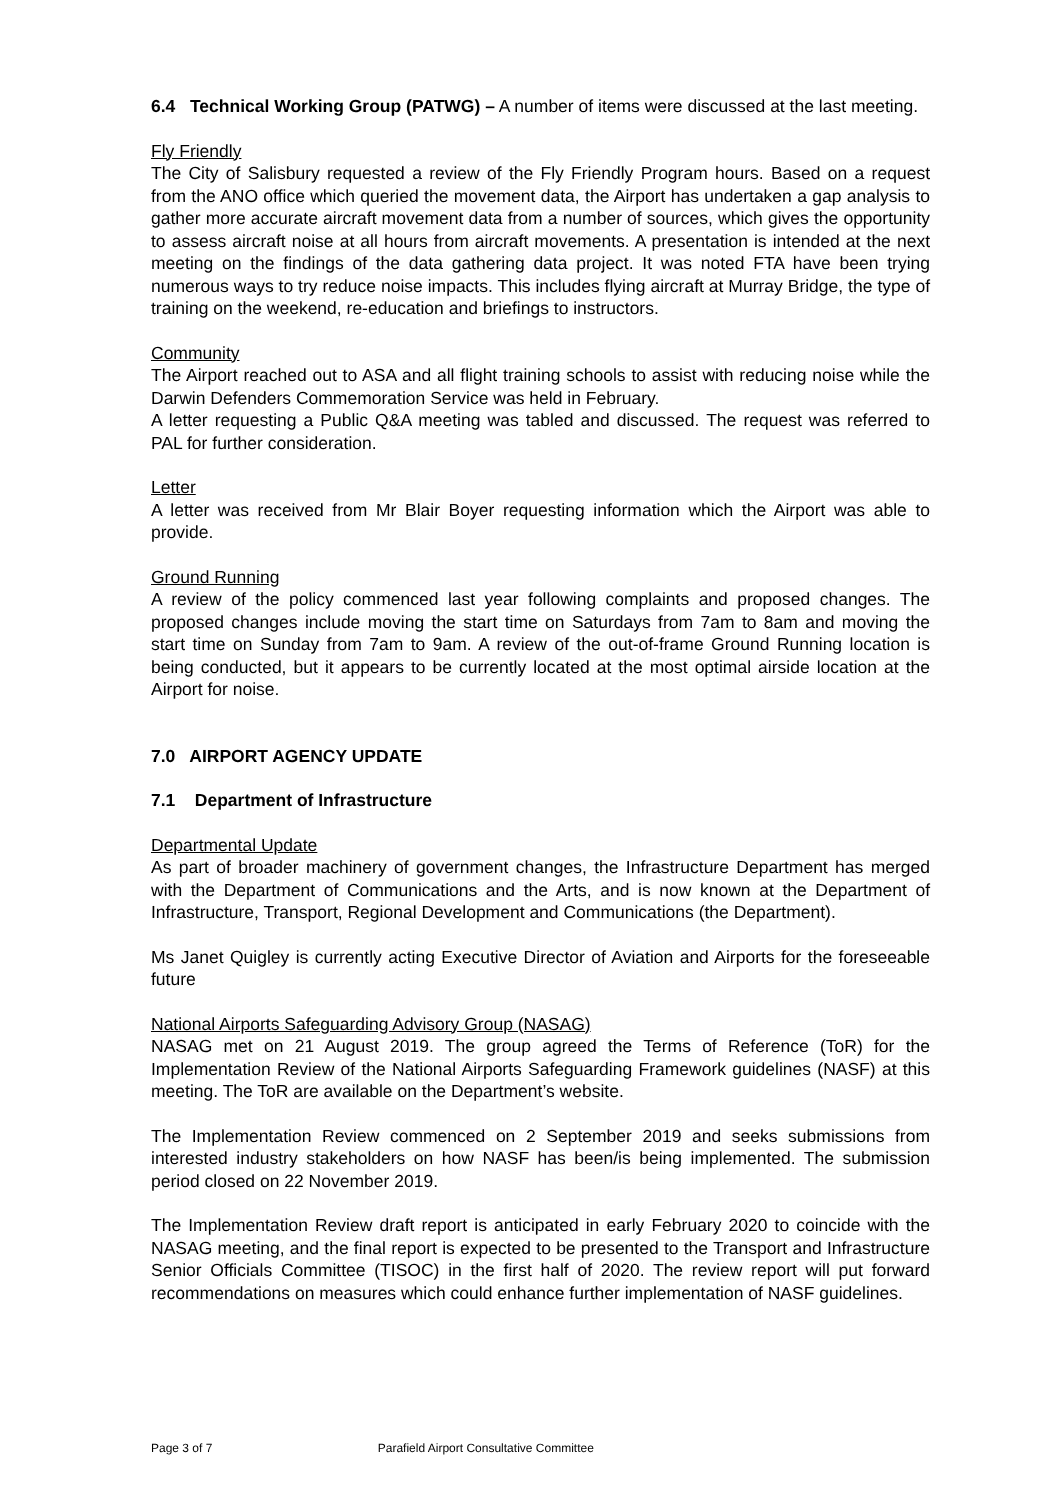6.4 Technical Working Group (PATWG) – A number of items were discussed at the last meeting.
Fly Friendly
The City of Salisbury requested a review of the Fly Friendly Program hours. Based on a request from the ANO office which queried the movement data, the Airport has undertaken a gap analysis to gather more accurate aircraft movement data from a number of sources, which gives the opportunity to assess aircraft noise at all hours from aircraft movements. A presentation is intended at the next meeting on the findings of the data gathering data project. It was noted FTA have been trying numerous ways to try reduce noise impacts. This includes flying aircraft at Murray Bridge, the type of training on the weekend, re-education and briefings to instructors.
Community
The Airport reached out to ASA and all flight training schools to assist with reducing noise while the Darwin Defenders Commemoration Service was held in February.
A letter requesting a Public Q&A meeting was tabled and discussed. The request was referred to PAL for further consideration.
Letter
A letter was received from Mr Blair Boyer requesting information which the Airport was able to provide.
Ground Running
A review of the policy commenced last year following complaints and proposed changes. The proposed changes include moving the start time on Saturdays from 7am to 8am and moving the start time on Sunday from 7am to 9am. A review of the out-of-frame Ground Running location is being conducted, but it appears to be currently located at the most optimal airside location at the Airport for noise.
7.0 AIRPORT AGENCY UPDATE
7.1 Department of Infrastructure
Departmental Update
As part of broader machinery of government changes, the Infrastructure Department has merged with the Department of Communications and the Arts, and is now known at the Department of Infrastructure, Transport, Regional Development and Communications (the Department).
Ms Janet Quigley is currently acting Executive Director of Aviation and Airports for the foreseeable future
National Airports Safeguarding Advisory Group (NASAG)
NASAG met on 21 August 2019. The group agreed the Terms of Reference (ToR) for the Implementation Review of the National Airports Safeguarding Framework guidelines (NASF) at this meeting. The ToR are available on the Department’s website.
The Implementation Review commenced on 2 September 2019 and seeks submissions from interested industry stakeholders on how NASF has been/is being implemented. The submission period closed on 22 November 2019.
The Implementation Review draft report is anticipated in early February 2020 to coincide with the NASAG meeting, and the final report is expected to be presented to the Transport and Infrastructure Senior Officials Committee (TISOC) in the first half of 2020. The review report will put forward recommendations on measures which could enhance further implementation of NASF guidelines.
Page 3 of 7 Parafield Airport Consultative Committee